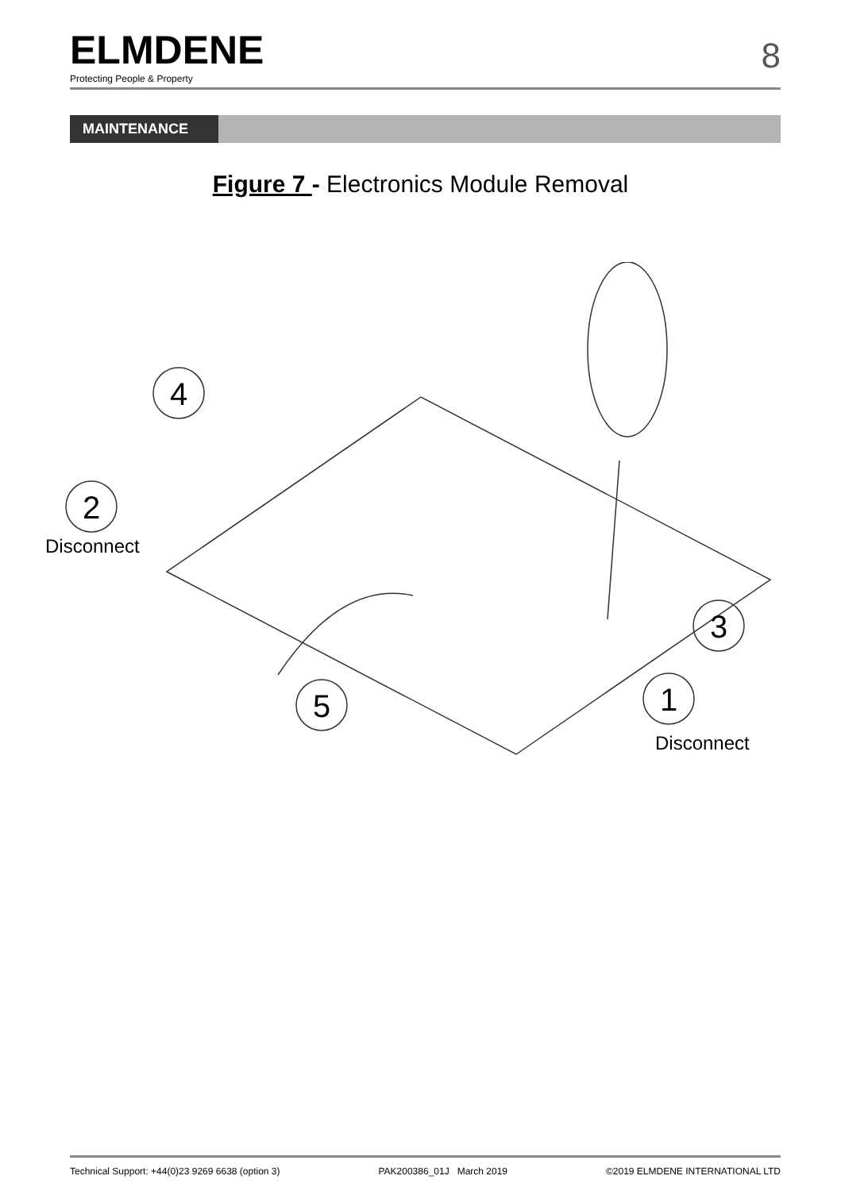ELMDENE
Protecting People & Property
8
MAINTENANCE
Figure 7 - Electronics Module Removal
4
2
3
5
1
Disconnect
Disconnect
Technical Support: +44(0)23 9269 6638 (option 3) PAK200386_01J March 2019 ©2019 ELMDENE INTERNATIONAL LTD